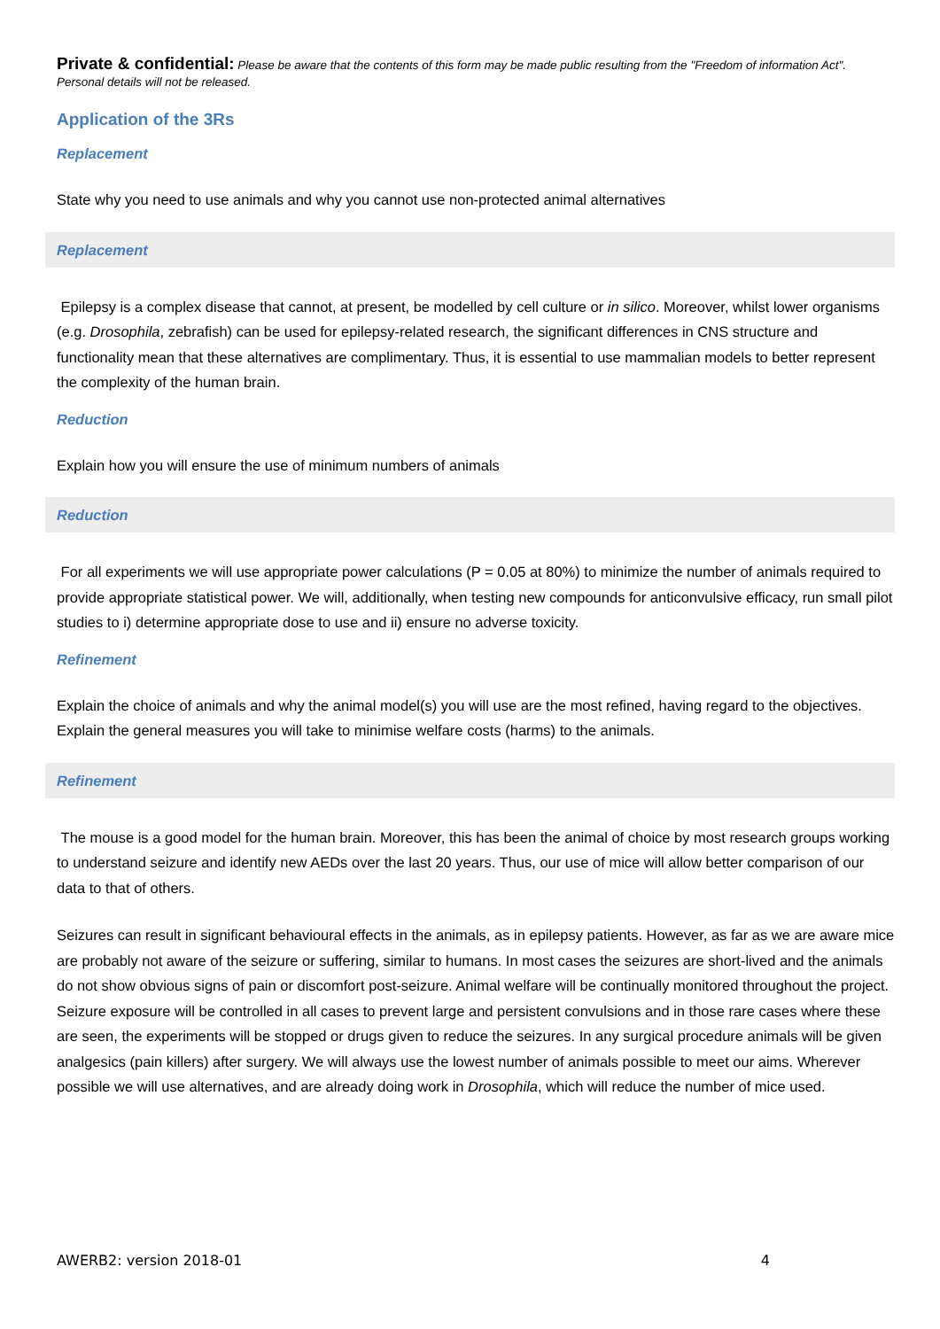Private & confidential: Please be aware that the contents of this form may be made public resulting from the "Freedom of information Act". Personal details will not be released.
Application of the 3Rs
Replacement
State why you need to use animals and why you cannot use non-protected animal alternatives
Replacement
Epilepsy is a complex disease that cannot, at present, be modelled by cell culture or in silico. Moreover, whilst lower organisms (e.g. Drosophila, zebrafish) can be used for epilepsy-related research, the significant differences in CNS structure and functionality mean that these alternatives are complimentary. Thus, it is essential to use mammalian models to better represent the complexity of the human brain.
Reduction
Explain how you will ensure the use of minimum numbers of animals
Reduction
For all experiments we will use appropriate power calculations (P = 0.05 at 80%) to minimize the number of animals required to provide appropriate statistical power. We will, additionally, when testing new compounds for anticonvulsive efficacy, run small pilot studies to i) determine appropriate dose to use and ii) ensure no adverse toxicity.
Refinement
Explain the choice of animals and why the animal model(s) you will use are the most refined, having regard to the objectives. Explain the general measures you will take to minimise welfare costs (harms) to the animals.
Refinement
The mouse is a good model for the human brain. Moreover, this has been the animal of choice by most research groups working to understand seizure and identify new AEDs over the last 20 years. Thus, our use of mice will allow better comparison of our data to that of others.
Seizures can result in significant behavioural effects in the animals, as in epilepsy patients. However, as far as we are aware mice are probably not aware of the seizure or suffering, similar to humans. In most cases the seizures are short-lived and the animals do not show obvious signs of pain or discomfort post-seizure. Animal welfare will be continually monitored throughout the project. Seizure exposure will be controlled in all cases to prevent large and persistent convulsions and in those rare cases where these are seen, the experiments will be stopped or drugs given to reduce the seizures. In any surgical procedure animals will be given analgesics (pain killers) after surgery. We will always use the lowest number of animals possible to meet our aims. Wherever possible we will use alternatives, and are already doing work in Drosophila, which will reduce the number of mice used.
AWERB2: version 2018-01 4